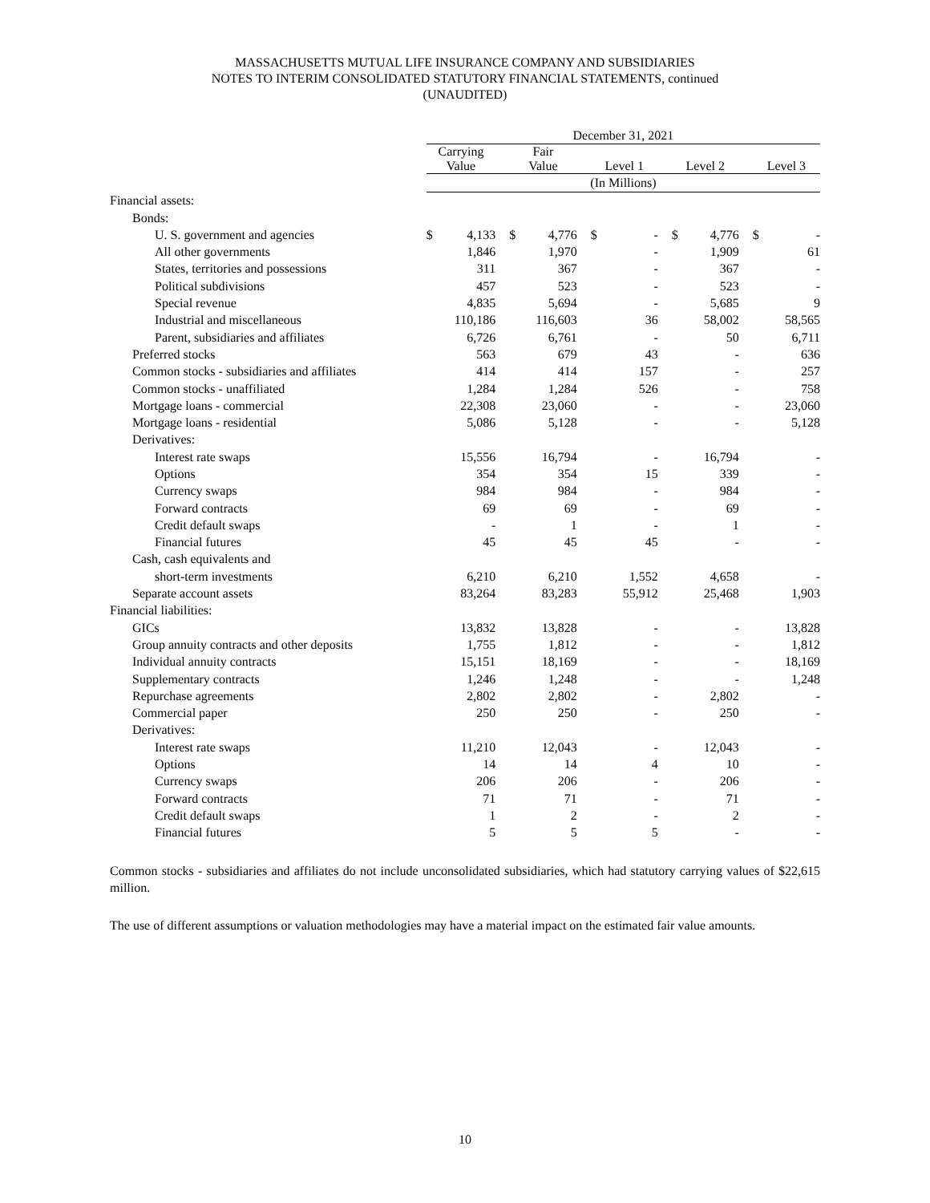MASSACHUSETTS MUTUAL LIFE INSURANCE COMPANY AND SUBSIDIARIES
NOTES TO INTERIM CONSOLIDATED STATUTORY FINANCIAL STATEMENTS, continued
(UNAUDITED)
| | December 31, 2021 | | | | | | | | | | | | | |
| --- | --- | --- | --- | --- | --- | --- | --- | --- | --- | --- | --- | --- | --- | --- |
| | Carrying Value | | | Fair Value | | | Level 1 | | | Level 2 | | | Level 3 | |
| | (In Millions) | | | | | | | | | | | | | |
| Financial assets: | | | | | | | | | | | | | | |
| Bonds: | | | | | | | | | | | | | | |
| U. S. government and agencies | $ | 4,133 | | $ | 4,776 | | $ | - | | $ | 4,776 | | $ | - |
| All other governments | | 1,846 | | | 1,970 | | | - | | | 1,909 | | | 61 |
| States, territories and possessions | | 311 | | | 367 | | | - | | | 367 | | | - |
| Political subdivisions | | 457 | | | 523 | | | - | | | 523 | | | - |
| Special revenue | | 4,835 | | | 5,694 | | | - | | | 5,685 | | | 9 |
| Industrial and miscellaneous | | 110,186 | | | 116,603 | | | 36 | | | 58,002 | | | 58,565 |
| Parent, subsidiaries and affiliates | | 6,726 | | | 6,761 | | | - | | | 50 | | | 6,711 |
| Preferred stocks | | 563 | | | 679 | | | 43 | | | - | | | 636 |
| Common stocks - subsidiaries and affiliates | | 414 | | | 414 | | | 157 | | | - | | | 257 |
| Common stocks - unaffiliated | | 1,284 | | | 1,284 | | | 526 | | | - | | | 758 |
| Mortgage loans - commercial | | 22,308 | | | 23,060 | | | - | | | - | | | 23,060 |
| Mortgage loans - residential | | 5,086 | | | 5,128 | | | - | | | - | | | 5,128 |
| Derivatives: | | | | | | | | | | | | | | |
| Interest rate swaps | | 15,556 | | | 16,794 | | | - | | | 16,794 | | | - |
| Options | | 354 | | | 354 | | | 15 | | | 339 | | | - |
| Currency swaps | | 984 | | | 984 | | | - | | | 984 | | | - |
| Forward contracts | | 69 | | | 69 | | | - | | | 69 | | | - |
| Credit default swaps | | - | | | 1 | | | - | | | 1 | | | - |
| Financial futures | | 45 | | | 45 | | | 45 | | | - | | | - |
| Cash, cash equivalents and | | | | | | | | | | | | | | |
| short-term investments | | 6,210 | | | 6,210 | | | 1,552 | | | 4,658 | | | - |
| Separate account assets | | 83,264 | | | 83,283 | | | 55,912 | | | 25,468 | | | 1,903 |
| Financial liabilities: | | | | | | | | | | | | | | |
| GICs | | 13,832 | | | 13,828 | | | - | | | - | | | 13,828 |
| Group annuity contracts and other deposits | | 1,755 | | | 1,812 | | | - | | | - | | | 1,812 |
| Individual annuity contracts | | 15,151 | | | 18,169 | | | - | | | - | | | 18,169 |
| Supplementary contracts | | 1,246 | | | 1,248 | | | - | | | - | | | 1,248 |
| Repurchase agreements | | 2,802 | | | 2,802 | | | - | | | 2,802 | | | - |
| Commercial paper | | 250 | | | 250 | | | - | | | 250 | | | - |
| Derivatives: | | | | | | | | | | | | | | |
| Interest rate swaps | | 11,210 | | | 12,043 | | | - | | | 12,043 | | | - |
| Options | | 14 | | | 14 | | | 4 | | | 10 | | | - |
| Currency swaps | | 206 | | | 206 | | | - | | | 206 | | | - |
| Forward contracts | | 71 | | | 71 | | | - | | | 71 | | | - |
| Credit default swaps | | 1 | | | 2 | | | - | | | 2 | | | - |
| Financial futures | | 5 | | | 5 | | | 5 | | | - | | | - |
Common stocks - subsidiaries and affiliates do not include unconsolidated subsidiaries, which had statutory carrying values of $22,615 million.
The use of different assumptions or valuation methodologies may have a material impact on the estimated fair value amounts.
10